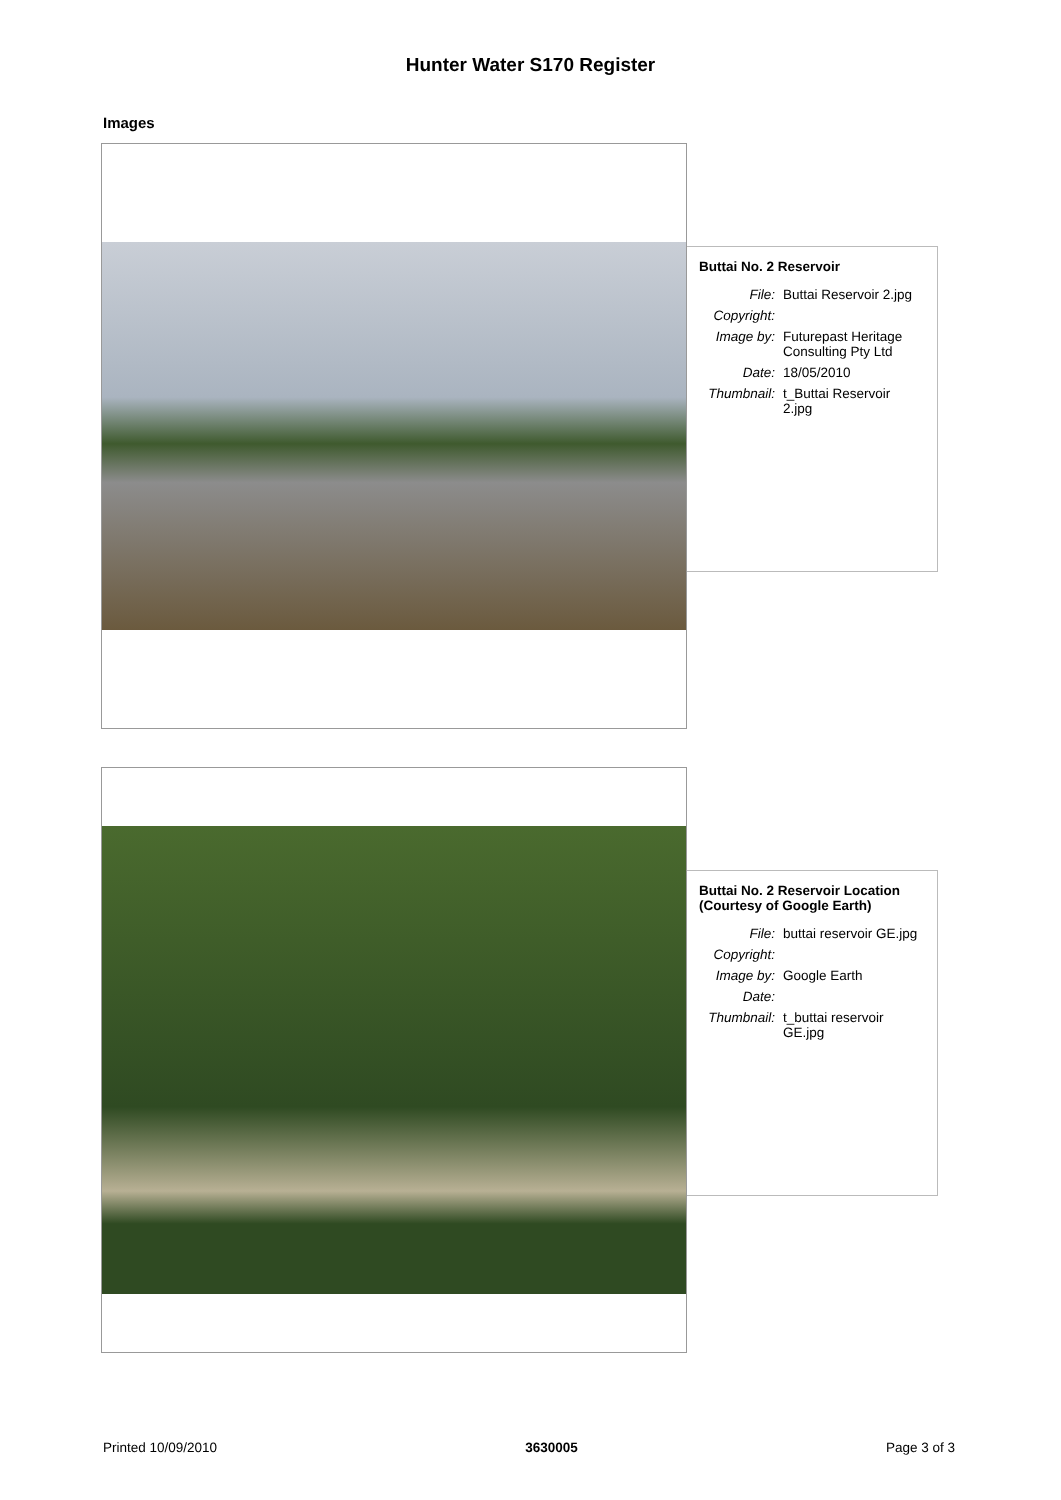Hunter Water S170 Register
Images
Buttai No. 2 Reservoir
| File: | Buttai Reservoir 2.jpg |
| Copyright: | |
| Image by: | Futurepast Heritage Consulting Pty Ltd |
| Date: | 18/05/2010 |
| Thumbnail: | t_Buttai Reservoir 2.jpg |
Buttai No. 2 Reservoir Location (Courtesy of Google Earth)
| File: | buttai reservoir GE.jpg |
| Copyright: | |
| Image by: | Google Earth |
| Date: | |
| Thumbnail: | t_buttai reservoir GE.jpg |
Printed 10/09/2010 3630005 Page 3 of 3